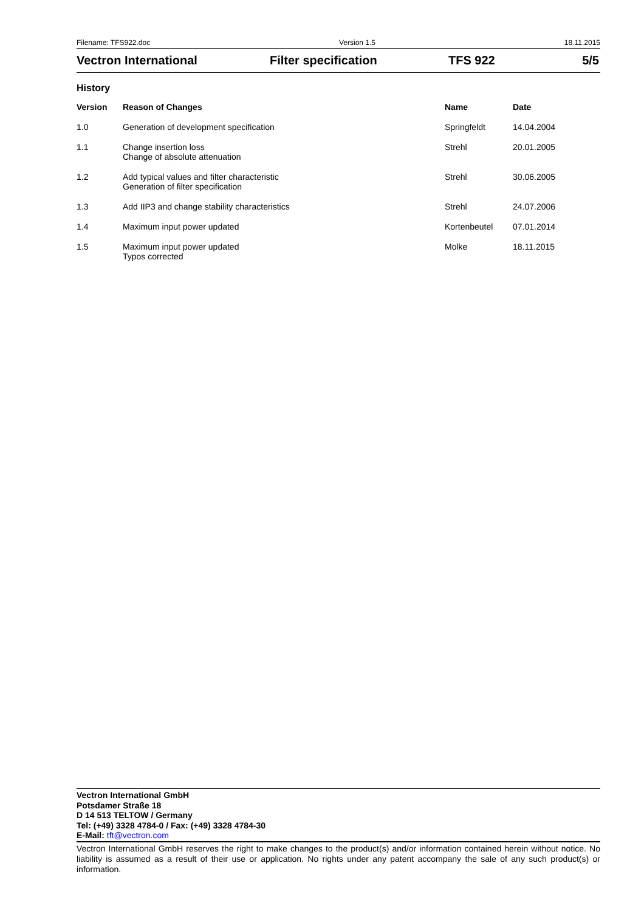Filename: TFS922.doc Version 1.5 18.11.2015
Vectron International Filter specification TFS 922 5/5
History
| Version | Reason of Changes | Name | Date |
| --- | --- | --- | --- |
| 1.0 | Generation of development specification | Springfeldt | 14.04.2004 |
| 1.1 | Change insertion loss Change of absolute attenuation | Strehl | 20.01.2005 |
| 1.2 | Add typical values and filter characteristic Generation of filter specification | Strehl | 30.06.2005 |
| 1.3 | Add IIP3 and change stability characteristics | Strehl | 24.07.2006 |
| 1.4 | Maximum input power updated | Kortenbeutel | 07.01.2014 |
| 1.5 | Maximum input power updated Typos corrected | Molke | 18.11.2015 |
Vectron International GmbH
Potsdamer Straße 18
D 14 513 TELTOW / Germany
Tel: (+49) 3328 4784-0 / Fax: (+49) 3328 4784-30
E-Mail: tft@vectron.com
Vectron International GmbH reserves the right to make changes to the product(s) and/or information contained herein without notice. No liability is assumed as a result of their use or application. No rights under any patent accompany the sale of any such product(s) or information.